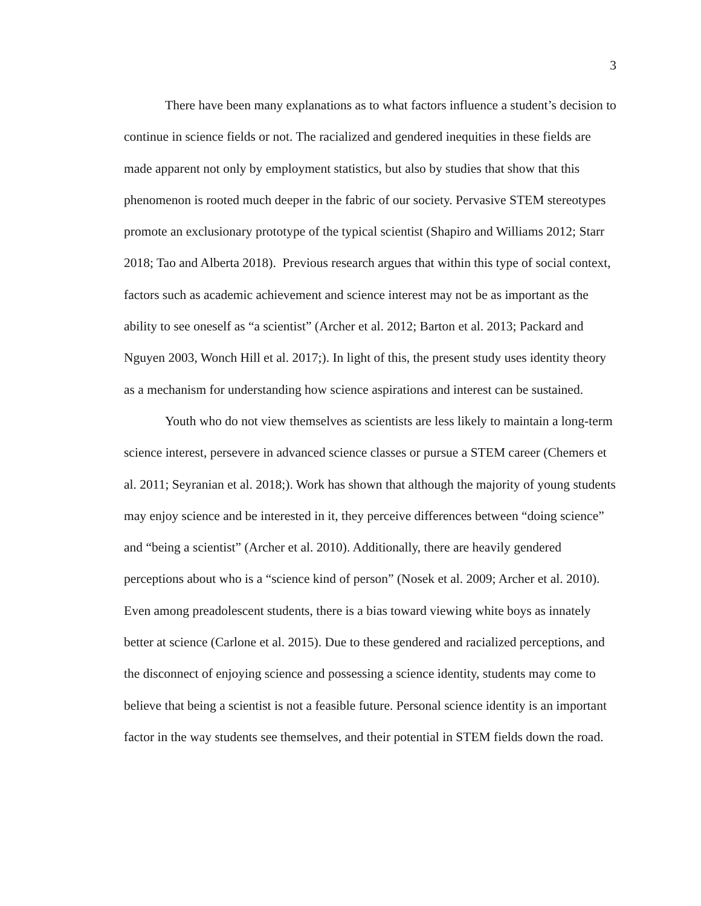3
There have been many explanations as to what factors influence a student’s decision to continue in science fields or not. The racialized and gendered inequities in these fields are made apparent not only by employment statistics, but also by studies that show that this phenomenon is rooted much deeper in the fabric of our society. Pervasive STEM stereotypes promote an exclusionary prototype of the typical scientist (Shapiro and Williams 2012; Starr 2018; Tao and Alberta 2018). Previous research argues that within this type of social context, factors such as academic achievement and science interest may not be as important as the ability to see oneself as “a scientist” (Archer et al. 2012; Barton et al. 2013; Packard and Nguyen 2003, Wonch Hill et al. 2017;). In light of this, the present study uses identity theory as a mechanism for understanding how science aspirations and interest can be sustained.
Youth who do not view themselves as scientists are less likely to maintain a long-term science interest, persevere in advanced science classes or pursue a STEM career (Chemers et al. 2011; Seyranian et al. 2018;). Work has shown that although the majority of young students may enjoy science and be interested in it, they perceive differences between “doing science” and “being a scientist” (Archer et al. 2010). Additionally, there are heavily gendered perceptions about who is a “science kind of person” (Nosek et al. 2009; Archer et al. 2010). Even among preadolescent students, there is a bias toward viewing white boys as innately better at science (Carlone et al. 2015). Due to these gendered and racialized perceptions, and the disconnect of enjoying science and possessing a science identity, students may come to believe that being a scientist is not a feasible future. Personal science identity is an important factor in the way students see themselves, and their potential in STEM fields down the road.